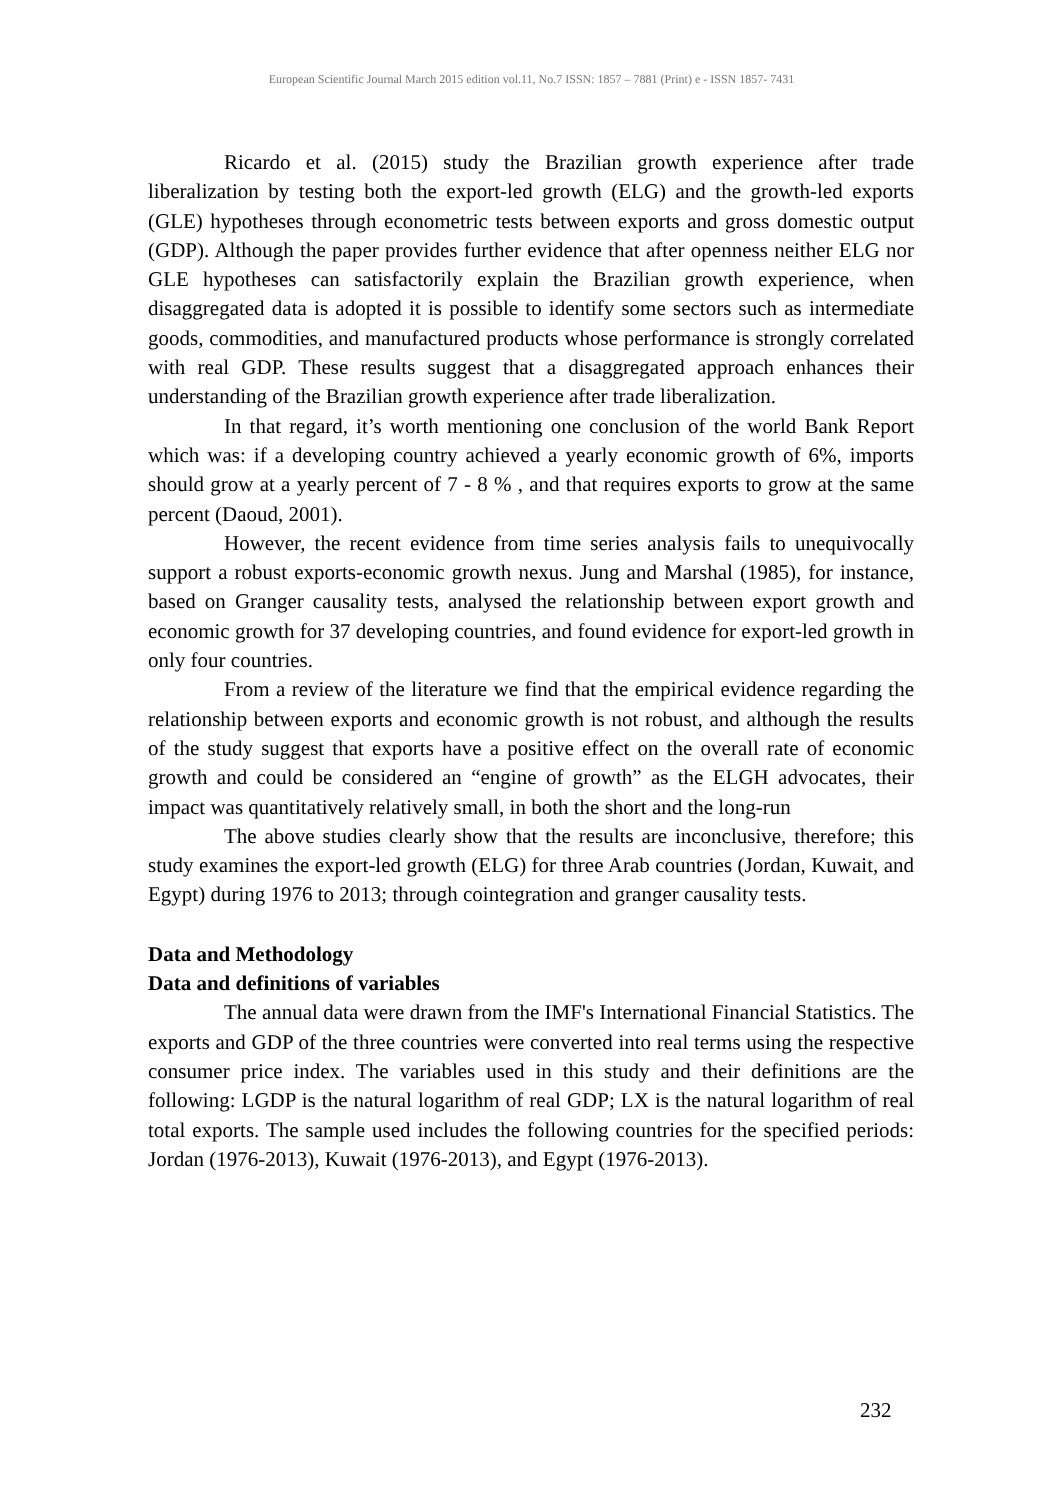European Scientific Journal March 2015 edition vol.11, No.7 ISSN: 1857 – 7881 (Print) e - ISSN 1857- 7431
Ricardo et al. (2015) study the Brazilian growth experience after trade liberalization by testing both the export-led growth (ELG) and the growth-led exports (GLE) hypotheses through econometric tests between exports and gross domestic output (GDP). Although the paper provides further evidence that after openness neither ELG nor GLE hypotheses can satisfactorily explain the Brazilian growth experience, when disaggregated data is adopted it is possible to identify some sectors such as intermediate goods, commodities, and manufactured products whose performance is strongly correlated with real GDP. These results suggest that a disaggregated approach enhances their understanding of the Brazilian growth experience after trade liberalization.
In that regard, it’s worth mentioning one conclusion of the world Bank Report which was: if a developing country achieved a yearly economic growth of 6%, imports should grow at a yearly percent of 7 - 8 % , and that requires exports to grow at the same percent (Daoud, 2001).
However, the recent evidence from time series analysis fails to unequivocally support a robust exports-economic growth nexus. Jung and Marshal (1985), for instance, based on Granger causality tests, analysed the relationship between export growth and economic growth for 37 developing countries, and found evidence for export-led growth in only four countries.
From a review of the literature we find that the empirical evidence regarding the relationship between exports and economic growth is not robust, and although the results of the study suggest that exports have a positive effect on the overall rate of economic growth and could be considered an “engine of growth” as the ELGH advocates, their impact was quantitatively relatively small, in both the short and the long-run
The above studies clearly show that the results are inconclusive, therefore; this study examines the export-led growth (ELG) for three Arab countries (Jordan, Kuwait, and Egypt) during 1976 to 2013; through cointegration and granger causality tests.
Data and Methodology
Data and definitions of variables
The annual data were drawn from the IMF's International Financial Statistics. The exports and GDP of the three countries were converted into real terms using the respective consumer price index. The variables used in this study and their definitions are the following: LGDP is the natural logarithm of real GDP; LX is the natural logarithm of real total exports. The sample used includes the following countries for the specified periods: Jordan (1976-2013), Kuwait (1976-2013), and Egypt (1976-2013).
232